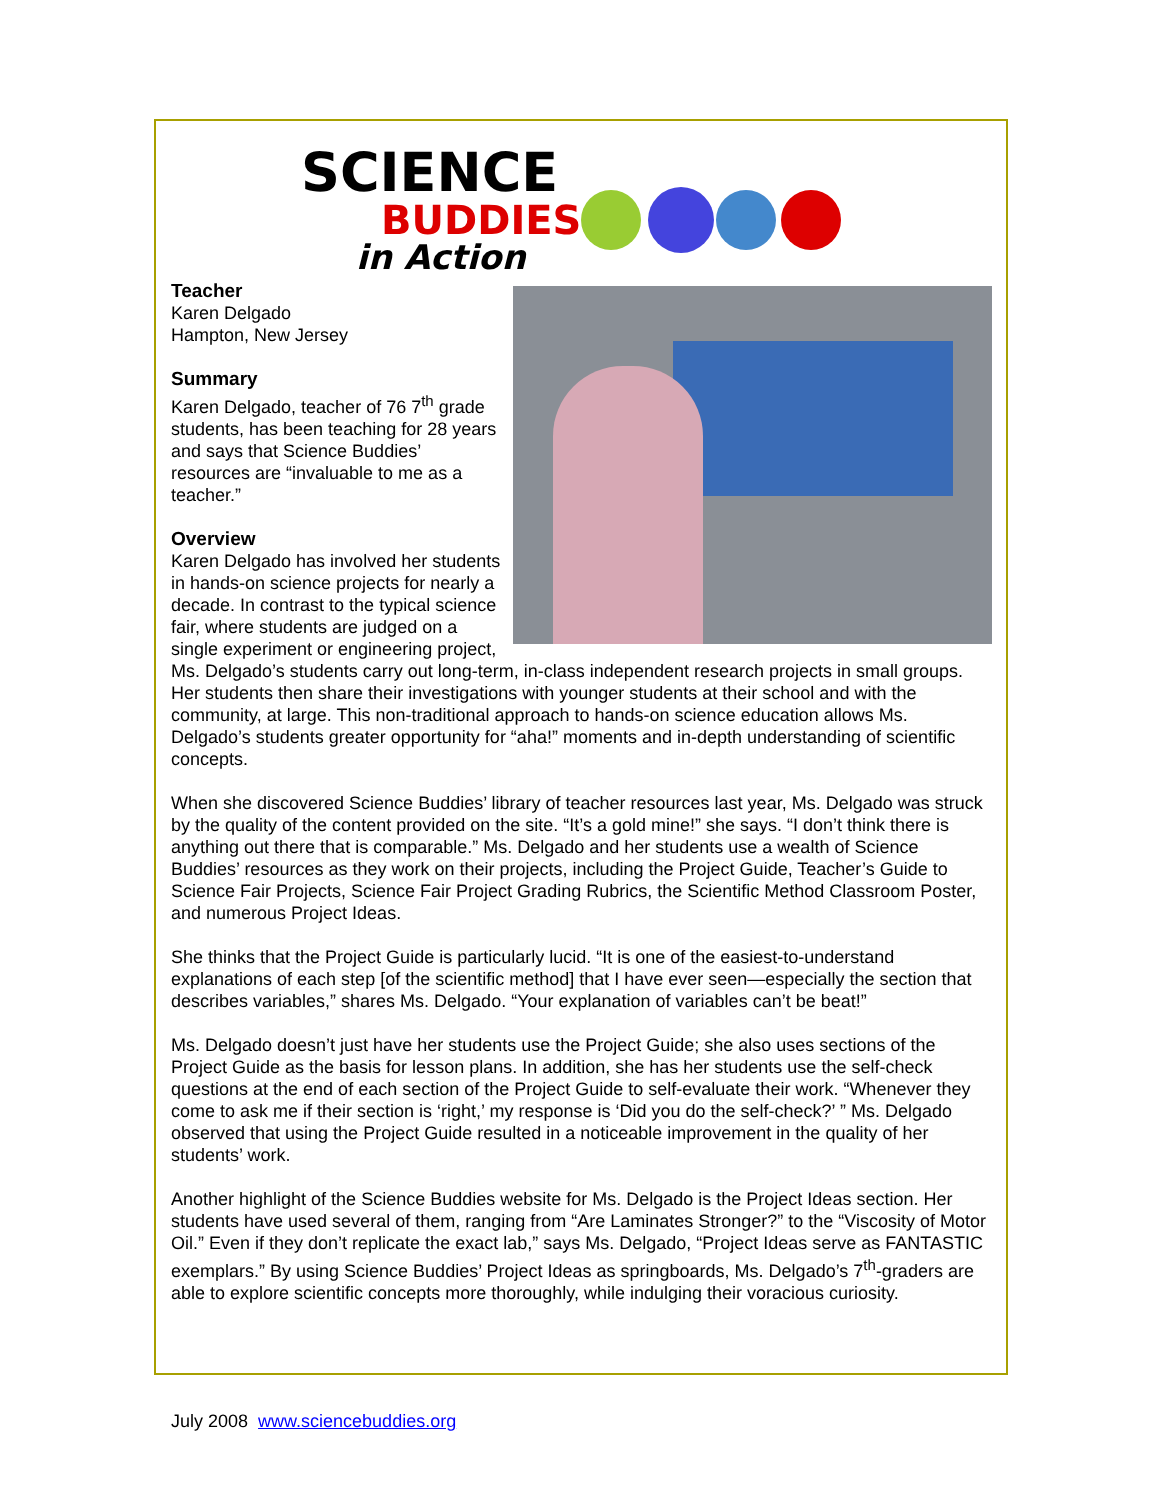SCIENCE
BUDDIES
in Action
Teacher
Karen Delgado
Hampton, New Jersey
Summary
Karen Delgado, teacher of 76 7<sup>th</sup> grade students, has been teaching for 28 years and says that Science Buddies’ resources are “invaluable to me as a teacher.”
Overview
Karen Delgado has involved her students in hands-on science projects for nearly a decade. In contrast to the typical science fair, where students are judged on a single experiment or engineering project, Ms. Delgado’s students carry out long-term, in-class independent research projects in small groups. Her students then share their investigations with younger students at their school and with the community, at large. This non-traditional approach to hands-on science education allows Ms. Delgado’s students greater opportunity for “aha!” moments and in-depth understanding of scientific concepts.
When she discovered Science Buddies’ library of teacher resources last year, Ms. Delgado was struck by the quality of the content provided on the site. “It’s a gold mine!” she says. “I don’t think there is anything out there that is comparable.” Ms. Delgado and her students use a wealth of Science Buddies’ resources as they work on their projects, including the Project Guide, Teacher’s Guide to Science Fair Projects, Science Fair Project Grading Rubrics, the Scientific Method Classroom Poster, and numerous Project Ideas.
She thinks that the Project Guide is particularly lucid. “It is one of the easiest-to-understand explanations of each step [of the scientific method] that I have ever seen—especially the section that describes variables,” shares Ms. Delgado. “Your explanation of variables can’t be beat!”
Ms. Delgado doesn’t just have her students use the Project Guide; she also uses sections of the Project Guide as the basis for lesson plans. In addition, she has her students use the self-check questions at the end of each section of the Project Guide to self-evaluate their work. “Whenever they come to ask me if their section is ‘right,’ my response is ‘Did you do the self-check?’ ” Ms. Delgado observed that using the Project Guide resulted in a noticeable improvement in the quality of her students’ work.
Another highlight of the Science Buddies website for Ms. Delgado is the Project Ideas section. Her students have used several of them, ranging from “Are Laminates Stronger?” to the “Viscosity of Motor Oil.” Even if they don’t replicate the exact lab,” says Ms. Delgado, “Project Ideas serve as FANTASTIC exemplars.” By using Science Buddies’ Project Ideas as springboards, Ms. Delgado’s 7<sup>th</sup>-graders are able to explore scientific concepts more thoroughly, while indulging their voracious curiosity.
July 2008 www.sciencebuddies.org